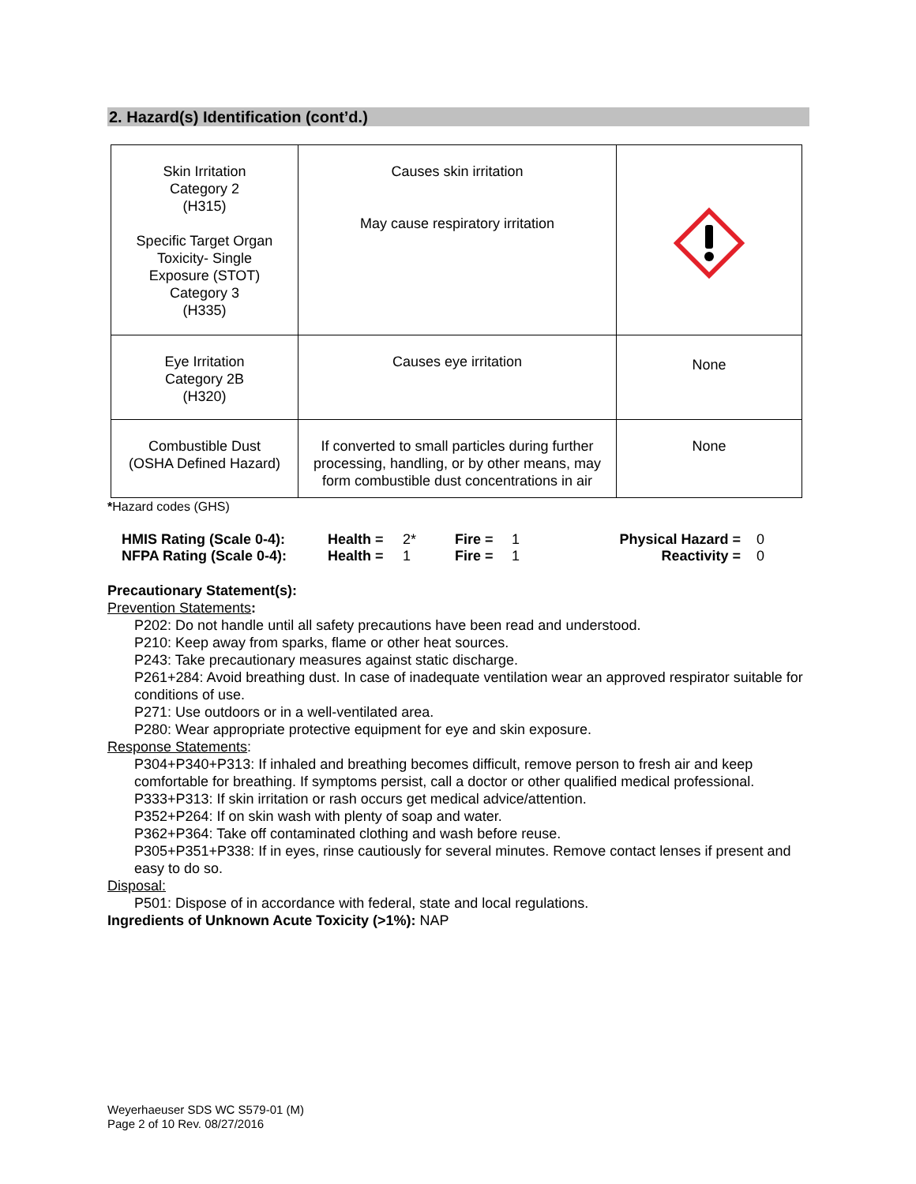2. Hazard(s) Identification (cont’d.)
| Skin Irritation Category 2 (H315) Specific Target Organ Toxicity- Single Exposure (STOT) Category 3 (H335) | Causes skin irritation May cause respiratory irritation | |
| Eye Irritation Category 2B (H320) | Causes eye irritation | None |
| Combustible Dust (OSHA Defined Hazard) | If converted to small particles during further processing, handling, or by other means, may form combustible dust concentrations in air | None |
*Hazard codes (GHS)
| HMIS Rating (Scale 0-4): | Health = | 2* | Fire = | 1 | Physical Hazard = | 0 |
| NFPA Rating (Scale 0-4): | Health = | 1 | Fire = | 1 | Reactivity = | 0 |
Precautionary Statement(s):
Prevention Statements:
P202: Do not handle until all safety precautions have been read and understood.
P210: Keep away from sparks, flame or other heat sources.
P243: Take precautionary measures against static discharge.
P261+284: Avoid breathing dust. In case of inadequate ventilation wear an approved respirator suitable for conditions of use.
P271: Use outdoors or in a well-ventilated area.
P280: Wear appropriate protective equipment for eye and skin exposure.
Response Statements:
P304+P340+P313: If inhaled and breathing becomes difficult, remove person to fresh air and keep comfortable for breathing. If symptoms persist, call a doctor or other qualified medical professional.
P333+P313: If skin irritation or rash occurs get medical advice/attention.
P352+P264: If on skin wash with plenty of soap and water.
P362+P364: Take off contaminated clothing and wash before reuse.
P305+P351+P338: If in eyes, rinse cautiously for several minutes. Remove contact lenses if present and easy to do so.
Disposal:
P501: Dispose of in accordance with federal, state and local regulations.
Ingredients of Unknown Acute Toxicity (>1%): NAP
Weyerhaeuser SDS WC S579-01 (M)
Page 2 of 10 Rev. 08/27/2016